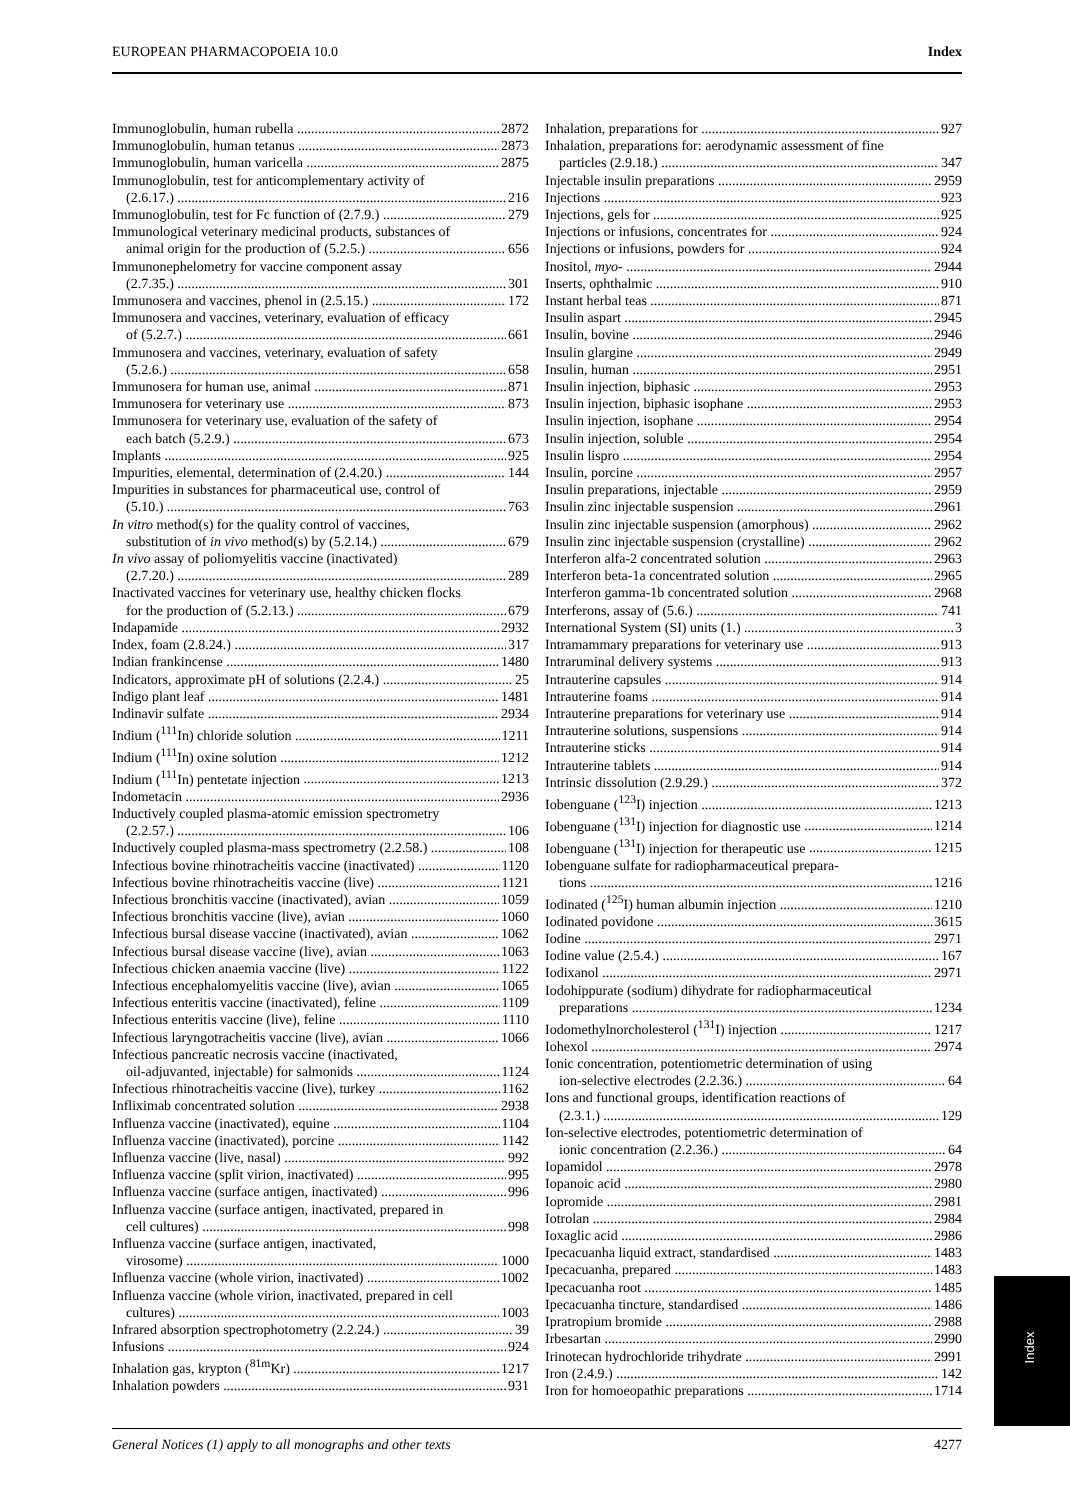EUROPEAN PHARMACOPOEIA 10.0 Index
Immunoglobulin, human rubella 2872
Immunoglobulin, human tetanus 2873
Immunoglobulin, human varicella 2875
Immunoglobulin, test for anticomplementary activity of
(2.6.17.) 216
Immunoglobulin, test for Fc function of (2.7.9.) 279
Immunological veterinary medicinal products, substances of
animal origin for the production of (5.2.5.) 656
Immunonephelometry for vaccine component assay
(2.7.35.) 301
Immunosera and vaccines, phenol in (2.5.15.) 172
Immunosera and vaccines, veterinary, evaluation of efficacy
of (5.2.7.) 661
Immunosera and vaccines, veterinary, evaluation of safety
(5.2.6.) 658
Immunosera for human use, animal 871
Immunosera for veterinary use 873
Immunosera for veterinary use, evaluation of the safety of
each batch (5.2.9.) 673
Implants 925
Impurities, elemental, determination of (2.4.20.) 144
Impurities in substances for pharmaceutical use, control of
(5.10.) 763
In vitro method(s) for the quality control of vaccines,
substitution of in vivo method(s) by (5.2.14.) 679
In vivo assay of poliomyelitis vaccine (inactivated)
(2.7.20.) 289
Inactivated vaccines for veterinary use, healthy chicken flocks
for the production of (5.2.13.) 679
Indapamide 2932
Index, foam (2.8.24.) 317
Indian frankincense 1480
Indicators, approximate pH of solutions (2.2.4.) 25
Indigo plant leaf 1481
Indinavir sulfate 2934
Indium (<sup>111</sup>In) chloride solution 1211
Indium (<sup>111</sup>In) oxine solution 1212
Indium (<sup>111</sup>In) pentetate injection 1213
Indometacin 2936
Inductively coupled plasma-atomic emission spectrometry
(2.2.57.) 106
Inductively coupled plasma-mass spectrometry (2.2.58.) 108
Infectious bovine rhinotracheitis vaccine (inactivated) 1120
Infectious bovine rhinotracheitis vaccine (live) 1121
Infectious bronchitis vaccine (inactivated), avian 1059
Infectious bronchitis vaccine (live), avian 1060
Infectious bursal disease vaccine (inactivated), avian 1062
Infectious bursal disease vaccine (live), avian 1063
Infectious chicken anaemia vaccine (live) 1122
Infectious encephalomyelitis vaccine (live), avian 1065
Infectious enteritis vaccine (inactivated), feline 1109
Infectious enteritis vaccine (live), feline 1110
Infectious laryngotracheitis vaccine (live), avian 1066
Infectious pancreatic necrosis vaccine (inactivated,
oil-adjuvanted, injectable) for salmonids 1124
Infectious rhinotracheitis vaccine (live), turkey 1162
Infliximab concentrated solution 2938
Influenza vaccine (inactivated), equine 1104
Influenza vaccine (inactivated), porcine 1142
Influenza vaccine (live, nasal) 992
Influenza vaccine (split virion, inactivated) 995
Influenza vaccine (surface antigen, inactivated) 996
Influenza vaccine (surface antigen, inactivated, prepared in
cell cultures) 998
Influenza vaccine (surface antigen, inactivated,
virosome) 1000
Influenza vaccine (whole virion, inactivated) 1002
Influenza vaccine (whole virion, inactivated, prepared in cell
cultures) 1003
Infrared absorption spectrophotometry (2.2.24.) 39
Infusions 924
Inhalation gas, krypton (<sup>81m</sup>Kr) 1217
Inhalation powders 931
Inhalation, preparations for 927
Inhalation, preparations for: aerodynamic assessment of fine
particles (2.9.18.) 347
Injectable insulin preparations 2959
Injections 923
Injections, gels for 925
Injections or infusions, concentrates for 924
Injections or infusions, powders for 924
Inositol, myo- 2944
Inserts, ophthalmic 910
Instant herbal teas 871
Insulin aspart 2945
Insulin, bovine 2946
Insulin glargine 2949
Insulin, human 2951
Insulin injection, biphasic 2953
Insulin injection, biphasic isophane 2953
Insulin injection, isophane 2954
Insulin injection, soluble 2954
Insulin lispro 2954
Insulin, porcine 2957
Insulin preparations, injectable 2959
Insulin zinc injectable suspension 2961
Insulin zinc injectable suspension (amorphous) 2962
Insulin zinc injectable suspension (crystalline) 2962
Interferon alfa-2 concentrated solution 2963
Interferon beta-1a concentrated solution 2965
Interferon gamma-1b concentrated solution 2968
Interferons, assay of (5.6.) 741
International System (SI) units (1.) 3
Intramammary preparations for veterinary use 913
Intraruminal delivery systems 913
Intrauterine capsules 914
Intrauterine foams 914
Intrauterine preparations for veterinary use 914
Intrauterine solutions, suspensions 914
Intrauterine sticks 914
Intrauterine tablets 914
Intrinsic dissolution (2.9.29.) 372
Iobenguane (<sup>123</sup>I) injection 1213
Iobenguane (<sup>131</sup>I) injection for diagnostic use 1214
Iobenguane (<sup>131</sup>I) injection for therapeutic use 1215
Iobenguane sulfate for radiopharmaceutical prepara-
tions 1216
Iodinated (<sup>125</sup>I) human albumin injection 1210
Iodinated povidone 3615
Iodine 2971
Iodine value (2.5.4.) 167
Iodixanol 2971
Iodohippurate (sodium) dihydrate for radiopharmaceutical
preparations 1234
Iodomethylnorcholesterol (<sup>131</sup>I) injection 1217
Iohexol 2974
Ionic concentration, potentiometric determination of using
ion-selective electrodes (2.2.36.) 64
Ions and functional groups, identification reactions of
(2.3.1.) 129
Ion-selective electrodes, potentiometric determination of
ionic concentration (2.2.36.) 64
Iopamidol 2978
Iopanoic acid 2980
Iopromide 2981
Iotrolan 2984
Ioxaglic acid 2986
Ipecacuanha liquid extract, standardised 1483
Ipecacuanha, prepared 1483
Ipecacuanha root 1485
Ipecacuanha tincture, standardised 1486
Ipratropium bromide 2988
Irbesartan 2990
Irinotecan hydrochloride trihydrate 2991
Iron (2.4.9.) 142
Iron for homoeopathic preparations 1714
General Notices (1) apply to all monographs and other texts 4277
Index